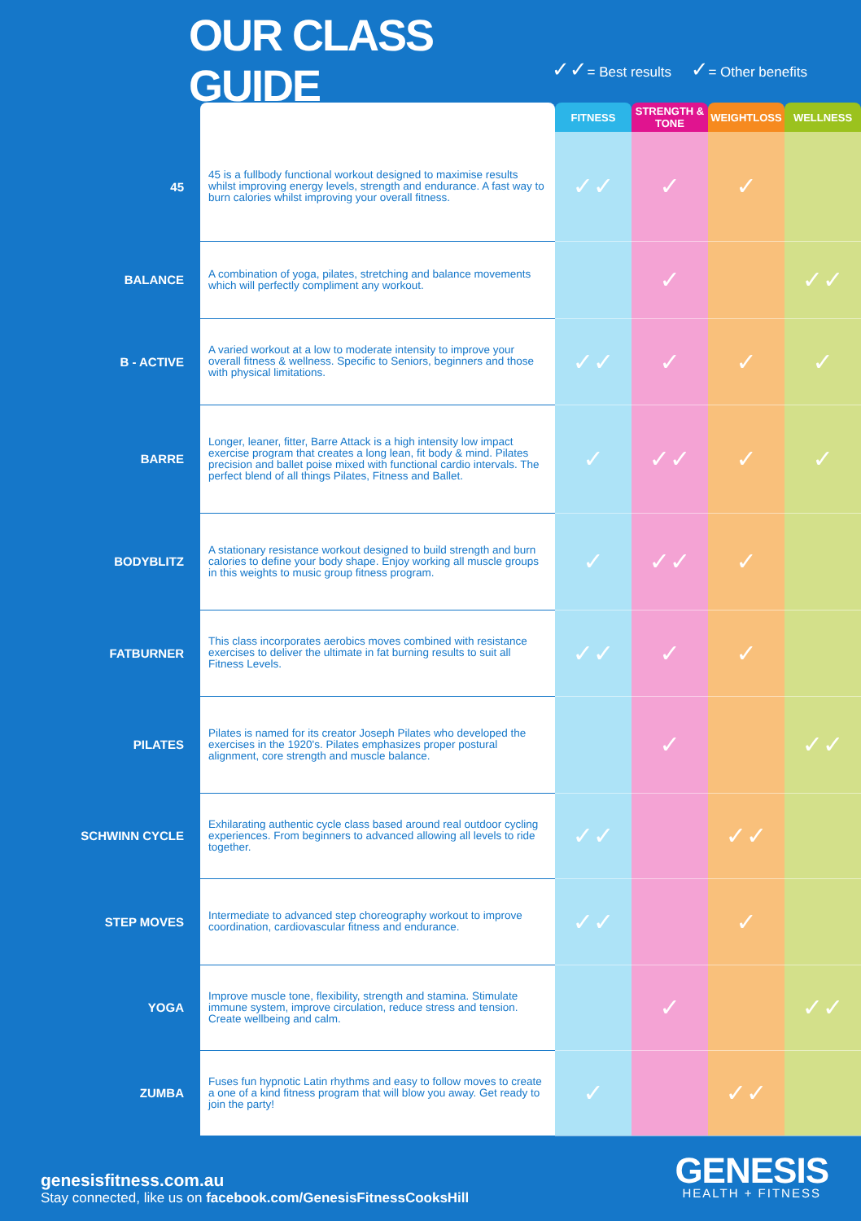OUR CLASS GUIDE
✓✓= Best results ✓= Other benefits
| | | FITNESS | STRENGTH & TONE | WEIGHTLOSS | WELLNESS |
| --- | --- | --- | --- | --- | --- |
| 45 | 45 is a fullbody functional workout designed to maximise results whilst improving energy levels, strength and endurance. A fast way to burn calories whilst improving your overall fitness. | ✓✓ | ✓ | ✓ | |
| BALANCE | A combination of yoga, pilates, stretching and balance movements which will perfectly compliment any workout. | | ✓ | | ✓✓ |
| B - ACTIVE | A varied workout at a low to moderate intensity to improve your overall fitness & wellness. Specific to Seniors, beginners and those with physical limitations. | ✓✓ | ✓ | ✓ | ✓ |
| BARRE | Longer, leaner, fitter, Barre Attack is a high intensity low impact exercise program that creates a long lean, fit body & mind. Pilates precision and ballet poise mixed with functional cardio intervals. The perfect blend of all things Pilates, Fitness and Ballet. | ✓ | ✓✓ | ✓ | ✓ |
| BODYBLITZ | A stationary resistance workout designed to build strength and burn calories to define your body shape. Enjoy working all muscle groups in this weights to music group fitness program. | ✓ | ✓✓ | ✓ | |
| FATBURNER | This class incorporates aerobics moves combined with resistance exercises to deliver the ultimate in fat burning results to suit all Fitness Levels. | ✓✓ | ✓ | ✓ | |
| PILATES | Pilates is named for its creator Joseph Pilates who developed the exercises in the 1920's. Pilates emphasizes proper postural alignment, core strength and muscle balance. | | ✓ | | ✓✓ |
| SCHWINN CYCLE | Exhilarating authentic cycle class based around real outdoor cycling experiences. From beginners to advanced allowing all levels to ride together. | ✓✓ | | ✓✓ | |
| STEP MOVES | Intermediate to advanced step choreography workout to improve coordination, cardiovascular fitness and endurance. | ✓✓ | | ✓ | |
| YOGA | Improve muscle tone, flexibility, strength and stamina. Stimulate immune system, improve circulation, reduce stress and tension. Create wellbeing and calm. | | ✓ | | ✓✓ |
| ZUMBA | Fuses fun hypnotic Latin rhythms and easy to follow moves to create a one of a kind fitness program that will blow you away. Get ready to join the party! | ✓ | | ✓✓ | |
genesisfitness.com.au
Stay connected, like us on facebook.com/GenesisFitnessCooksHill
GENESIS
HEALTH + FITNESS